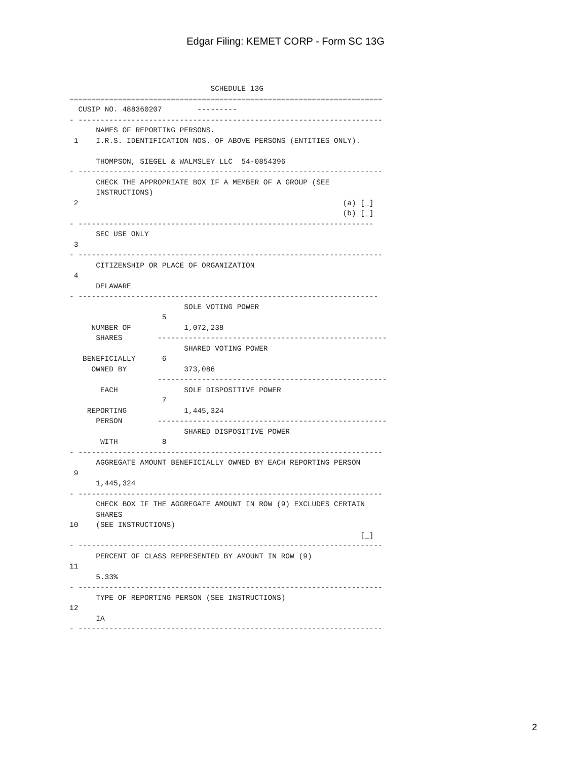Edgar Filing: KEMET CORP - Form SC 13G
                                SCHEDULE 13G
=======================================================================
  CUSIP NO. 488360207        ---------
- ---------------------------------------------------------------------
      NAMES OF REPORTING PERSONS.
 1    I.R.S. IDENTIFICATION NOS. OF ABOVE PERSONS (ENTITIES ONLY).

      THOMPSON, SIEGEL & WALMSLEY LLC  54-0854396
- ---------------------------------------------------------------------
      CHECK THE APPROPRIATE BOX IF A MEMBER OF A GROUP (SEE
      INSTRUCTIONS)
 2                                                            (a) [_]
                                                              (b) [_]
- -------------------------------------------------------------------
      SEC USE ONLY
 3
- ---------------------------------------------------------------------
      CITIZENSHIP OR PLACE OF ORGANIZATION
 4
      DELAWARE
- --------------------------------------------------------------------
                          SOLE VOTING POWER
                     5
     NUMBER OF            1,072,238
      SHARES        ----------------------------------------------------
                          SHARED VOTING POWER
   BENEFICIALLY      6
     OWNED BY             373,086
                    ----------------------------------------------------
       EACH               SOLE DISPOSITIVE POWER
                     7
    REPORTING             1,445,324
      PERSON        ----------------------------------------------------
                          SHARED DISPOSITIVE POWER
       WITH          8
- ---------------------------------------------------------------------
      AGGREGATE AMOUNT BENEFICIALLY OWNED BY EACH REPORTING PERSON
 9
      1,445,324
- ---------------------------------------------------------------------
      CHECK BOX IF THE AGGREGATE AMOUNT IN ROW (9) EXCLUDES CERTAIN
      SHARES
10    (SEE INSTRUCTIONS)
                                                                  [_]
- ---------------------------------------------------------------------
      PERCENT OF CLASS REPRESENTED BY AMOUNT IN ROW (9)
11
      5.33%
- ---------------------------------------------------------------------
      TYPE OF REPORTING PERSON (SEE INSTRUCTIONS)
12
      IA
- ---------------------------------------------------------------------
2